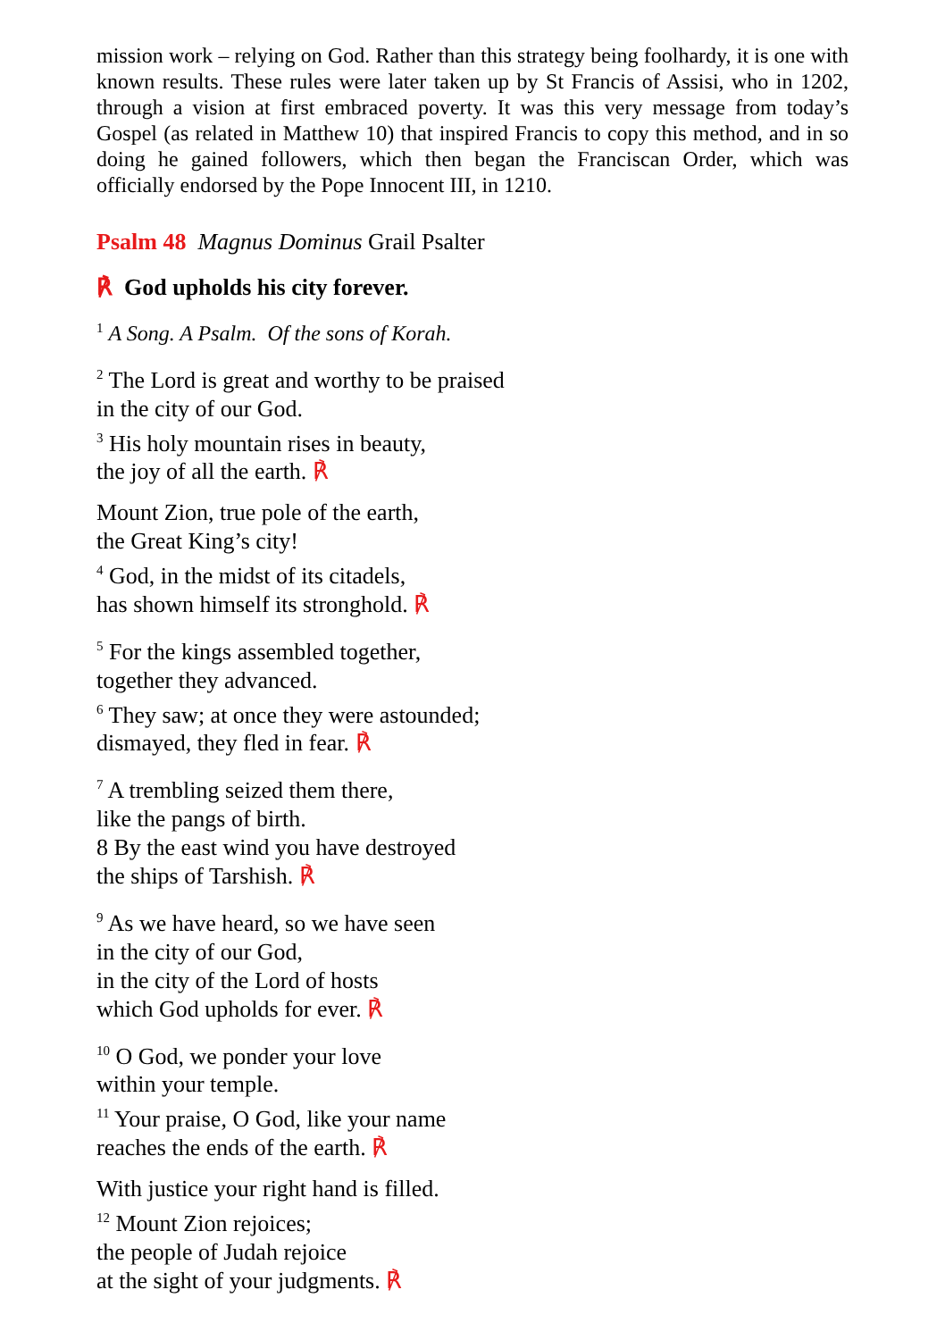mission work – relying on God. Rather than this strategy being foolhardy, it is one with known results. These rules were later taken up by St Francis of Assisi, who in 1202, through a vision at first embraced poverty. It was this very message from today’s Gospel (as related in Matthew 10) that inspired Francis to copy this method, and in so doing he gained followers, which then began the Franciscan Order, which was officially endorsed by the Pope Innocent III, in 1210.
Psalm 48 Magnus Dominus Grail Psalter
℟ God upholds his city forever.
<sup>1</sup> A Song. A Psalm. Of the sons of Korah.
<sup>2</sup> The Lord is great and worthy to be praised
in the city of our God.
<sup>3</sup> His holy mountain rises in beauty,
the joy of all the earth. ℟
Mount Zion, true pole of the earth,
the Great King’s city!
<sup>4</sup> God, in the midst of its citadels,
has shown himself its stronghold. ℟
<sup>5</sup> For the kings assembled together,
together they advanced.
<sup>6</sup> They saw; at once they were astounded;
dismayed, they fled in fear. ℟
<sup>7</sup> A trembling seized them there,
like the pangs of birth.
8 By the east wind you have destroyed
the ships of Tarshish. ℟
<sup>9</sup> As we have heard, so we have seen
in the city of our God,
in the city of the Lord of hosts
which God upholds for ever. ℟
<sup>10</sup> O God, we ponder your love
within your temple.
<sup>11</sup> Your praise, O God, like your name
reaches the ends of the earth. ℟
With justice your right hand is filled.
<sup>12</sup> Mount Zion rejoices;
the people of Judah rejoice
at the sight of your judgments. ℟